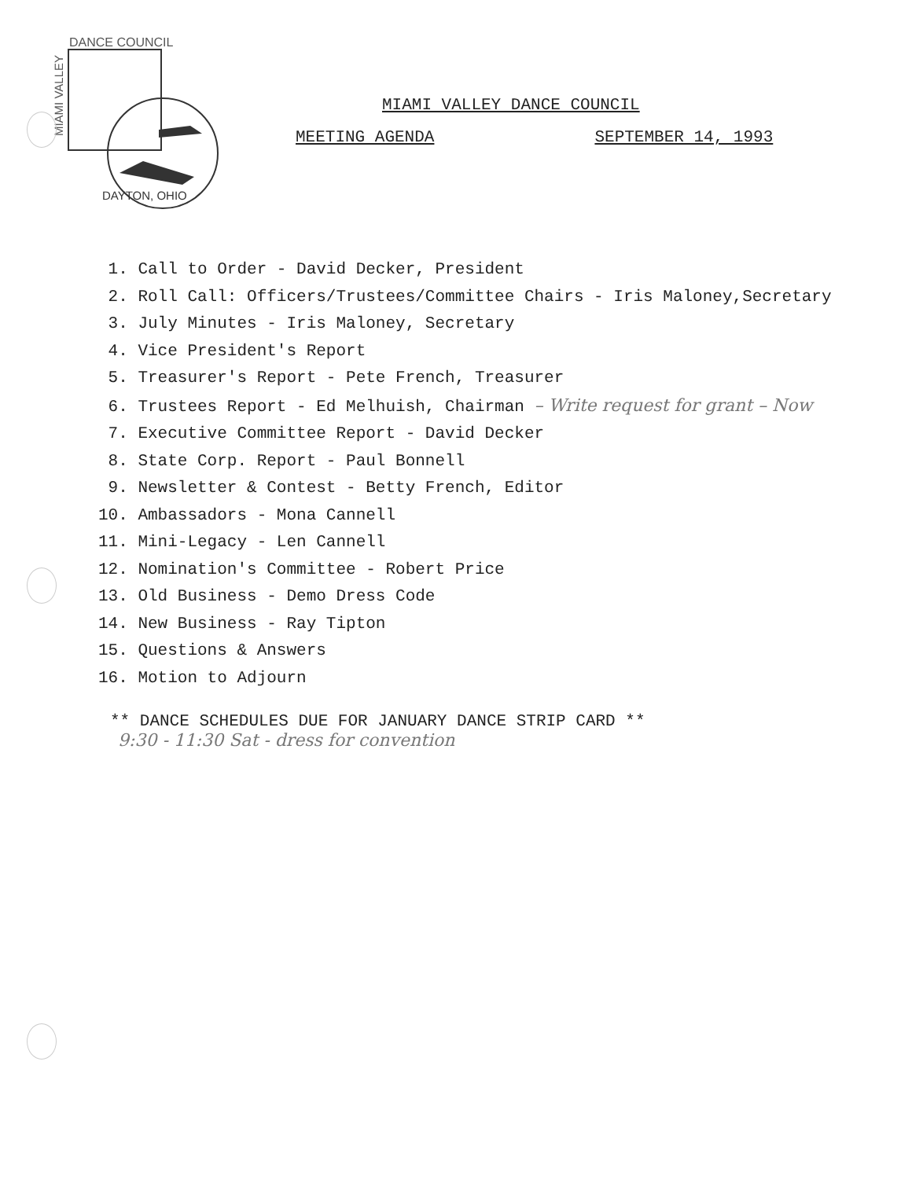DANCE COUNCIL
MIAMI VALLEY
DAYTON, OHIO
MIAMI VALLEY DANCE COUNCIL
MEETING AGENDA SEPTEMBER 14, 1993
1. Call to Order - David Decker, President
2. Roll Call: Officers/Trustees/Committee Chairs - Iris Maloney,Secretary
3. July Minutes - Iris Maloney, Secretary
4. Vice President's Report
5. Treasurer's Report - Pete French, Treasurer
6. Trustees Report - Ed Melhuish, Chairman – Write request for grant – Now
7. Executive Committee Report - David Decker
8. State Corp. Report - Paul Bonnell
9. Newsletter & Contest - Betty French, Editor
10. Ambassadors - Mona Cannell
11. Mini-Legacy - Len Cannell
12. Nomination's Committee - Robert Price
13. Old Business - Demo Dress Code
14. New Business - Ray Tipton
15. Questions & Answers
16. Motion to Adjourn
** DANCE SCHEDULES DUE FOR JANUARY DANCE STRIP CARD **
9:30 - 11:30 Sat - dress for convention